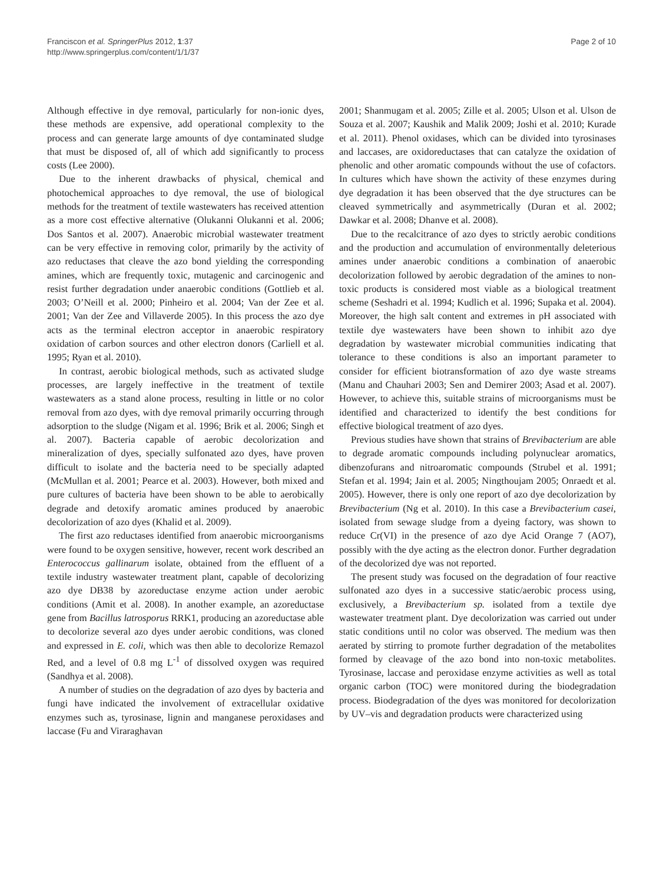Franciscon et al. SpringerPlus 2012, 1:37
http://www.springerplus.com/content/1/1/37
Page 2 of 10
Although effective in dye removal, particularly for non-ionic dyes, these methods are expensive, add operational complexity to the process and can generate large amounts of dye contaminated sludge that must be disposed of, all of which add significantly to process costs (Lee 2000).
Due to the inherent drawbacks of physical, chemical and photochemical approaches to dye removal, the use of biological methods for the treatment of textile wastewaters has received attention as a more cost effective alternative (Olukanni Olukanni et al. 2006; Dos Santos et al. 2007). Anaerobic microbial wastewater treatment can be very effective in removing color, primarily by the activity of azo reductases that cleave the azo bond yielding the corresponding amines, which are frequently toxic, mutagenic and carcinogenic and resist further degradation under anaerobic conditions (Gottlieb et al. 2003; O’Neill et al. 2000; Pinheiro et al. 2004; Van der Zee et al. 2001; Van der Zee and Villaverde 2005). In this process the azo dye acts as the terminal electron acceptor in anaerobic respiratory oxidation of carbon sources and other electron donors (Carliell et al. 1995; Ryan et al. 2010).
In contrast, aerobic biological methods, such as activated sludge processes, are largely ineffective in the treatment of textile wastewaters as a stand alone process, resulting in little or no color removal from azo dyes, with dye removal primarily occurring through adsorption to the sludge (Nigam et al. 1996; Brik et al. 2006; Singh et al. 2007). Bacteria capable of aerobic decolorization and mineralization of dyes, specially sulfonated azo dyes, have proven difficult to isolate and the bacteria need to be specially adapted (McMullan et al. 2001; Pearce et al. 2003). However, both mixed and pure cultures of bacteria have been shown to be able to aerobically degrade and detoxify aromatic amines produced by anaerobic decolorization of azo dyes (Khalid et al. 2009).
The first azo reductases identified from anaerobic microorganisms were found to be oxygen sensitive, however, recent work described an Enterococcus gallinarum isolate, obtained from the effluent of a textile industry wastewater treatment plant, capable of decolorizing azo dye DB38 by azoreductase enzyme action under aerobic conditions (Amit et al. 2008). In another example, an azoreductase gene from Bacillus latrosporus RRK1, producing an azoreductase able to decolorize several azo dyes under aerobic conditions, was cloned and expressed in E. coli, which was then able to decolorize Remazol Red, and a level of 0.8 mg L<sup>-1</sup> of dissolved oxygen was required (Sandhya et al. 2008).
A number of studies on the degradation of azo dyes by bacteria and fungi have indicated the involvement of extracellular oxidative enzymes such as, tyrosinase, lignin and manganese peroxidases and laccase (Fu and Viraraghavan
2001; Shanmugam et al. 2005; Zille et al. 2005; Ulson et al. Ulson de Souza et al. 2007; Kaushik and Malik 2009; Joshi et al. 2010; Kurade et al. 2011). Phenol oxidases, which can be divided into tyrosinases and laccases, are oxidoreductases that can catalyze the oxidation of phenolic and other aromatic compounds without the use of cofactors. In cultures which have shown the activity of these enzymes during dye degradation it has been observed that the dye structures can be cleaved symmetrically and asymmetrically (Duran et al. 2002; Dawkar et al. 2008; Dhanve et al. 2008).
Due to the recalcitrance of azo dyes to strictly aerobic conditions and the production and accumulation of environmentally deleterious amines under anaerobic conditions a combination of anaerobic decolorization followed by aerobic degradation of the amines to non-toxic products is considered most viable as a biological treatment scheme (Seshadri et al. 1994; Kudlich et al. 1996; Supaka et al. 2004). Moreover, the high salt content and extremes in pH associated with textile dye wastewaters have been shown to inhibit azo dye degradation by wastewater microbial communities indicating that tolerance to these conditions is also an important parameter to consider for efficient biotransformation of azo dye waste streams (Manu and Chauhari 2003; Sen and Demirer 2003; Asad et al. 2007). However, to achieve this, suitable strains of microorganisms must be identified and characterized to identify the best conditions for effective biological treatment of azo dyes.
Previous studies have shown that strains of Brevibacterium are able to degrade aromatic compounds including polynuclear aromatics, dibenzofurans and nitroaromatic compounds (Strubel et al. 1991; Stefan et al. 1994; Jain et al. 2005; Ningthoujam 2005; Onraedt et al. 2005). However, there is only one report of azo dye decolorization by Brevibacterium (Ng et al. 2010). In this case a Brevibacterium casei, isolated from sewage sludge from a dyeing factory, was shown to reduce Cr(VI) in the presence of azo dye Acid Orange 7 (AO7), possibly with the dye acting as the electron donor. Further degradation of the decolorized dye was not reported.
The present study was focused on the degradation of four reactive sulfonated azo dyes in a successive static/aerobic process using, exclusively, a Brevibacterium sp. isolated from a textile dye wastewater treatment plant. Dye decolorization was carried out under static conditions until no color was observed. The medium was then aerated by stirring to promote further degradation of the metabolites formed by cleavage of the azo bond into non-toxic metabolites. Tyrosinase, laccase and peroxidase enzyme activities as well as total organic carbon (TOC) were monitored during the biodegradation process. Biodegradation of the dyes was monitored for decolorization by UV–vis and degradation products were characterized using